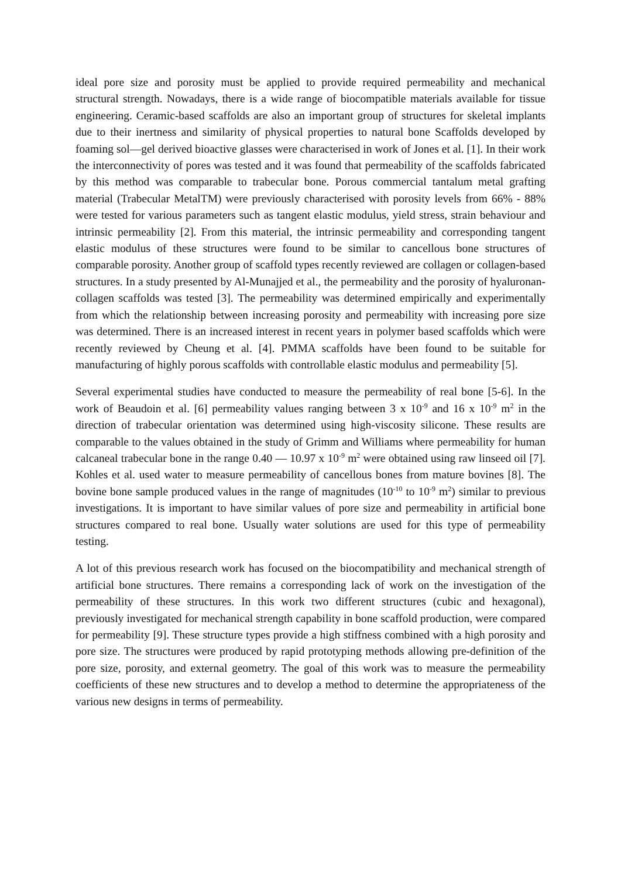ideal pore size and porosity must be applied to provide required permeability and mechanical structural strength. Nowadays, there is a wide range of biocompatible materials available for tissue engineering. Ceramic-based scaffolds are also an important group of structures for skeletal implants due to their inertness and similarity of physical properties to natural bone Scaffolds developed by foaming sol—gel derived bioactive glasses were characterised in work of Jones et al. [1]. In their work the interconnectivity of pores was tested and it was found that permeability of the scaffolds fabricated by this method was comparable to trabecular bone. Porous commercial tantalum metal grafting material (Trabecular MetalTM) were previously characterised with porosity levels from 66% - 88% were tested for various parameters such as tangent elastic modulus, yield stress, strain behaviour and intrinsic permeability [2]. From this material, the intrinsic permeability and corresponding tangent elastic modulus of these structures were found to be similar to cancellous bone structures of comparable porosity. Another group of scaffold types recently reviewed are collagen or collagen-based structures. In a study presented by Al-Munajjed et al., the permeability and the porosity of hyaluronan-collagen scaffolds was tested [3]. The permeability was determined empirically and experimentally from which the relationship between increasing porosity and permeability with increasing pore size was determined. There is an increased interest in recent years in polymer based scaffolds which were recently reviewed by Cheung et al. [4]. PMMA scaffolds have been found to be suitable for manufacturing of highly porous scaffolds with controllable elastic modulus and permeability [5].
Several experimental studies have conducted to measure the permeability of real bone [5-6]. In the work of Beaudoin et al. [6] permeability values ranging between 3 x 10<sup>-9</sup> and 16 x 10<sup>-9</sup> m<sup>2</sup> in the direction of trabecular orientation was determined using high-viscosity silicone. These results are comparable to the values obtained in the study of Grimm and Williams where permeability for human calcaneal trabecular bone in the range 0.40 — 10.97 x 10<sup>-9</sup> m<sup>2</sup> were obtained using raw linseed oil [7]. Kohles et al. used water to measure permeability of cancellous bones from mature bovines [8]. The bovine bone sample produced values in the range of magnitudes (10<sup>-10</sup> to 10<sup>-9</sup> m<sup>2</sup>) similar to previous investigations. It is important to have similar values of pore size and permeability in artificial bone structures compared to real bone. Usually water solutions are used for this type of permeability testing.
A lot of this previous research work has focused on the biocompatibility and mechanical strength of artificial bone structures. There remains a corresponding lack of work on the investigation of the permeability of these structures. In this work two different structures (cubic and hexagonal), previously investigated for mechanical strength capability in bone scaffold production, were compared for permeability [9]. These structure types provide a high stiffness combined with a high porosity and pore size. The structures were produced by rapid prototyping methods allowing pre-definition of the pore size, porosity, and external geometry. The goal of this work was to measure the permeability coefficients of these new structures and to develop a method to determine the appropriateness of the various new designs in terms of permeability.